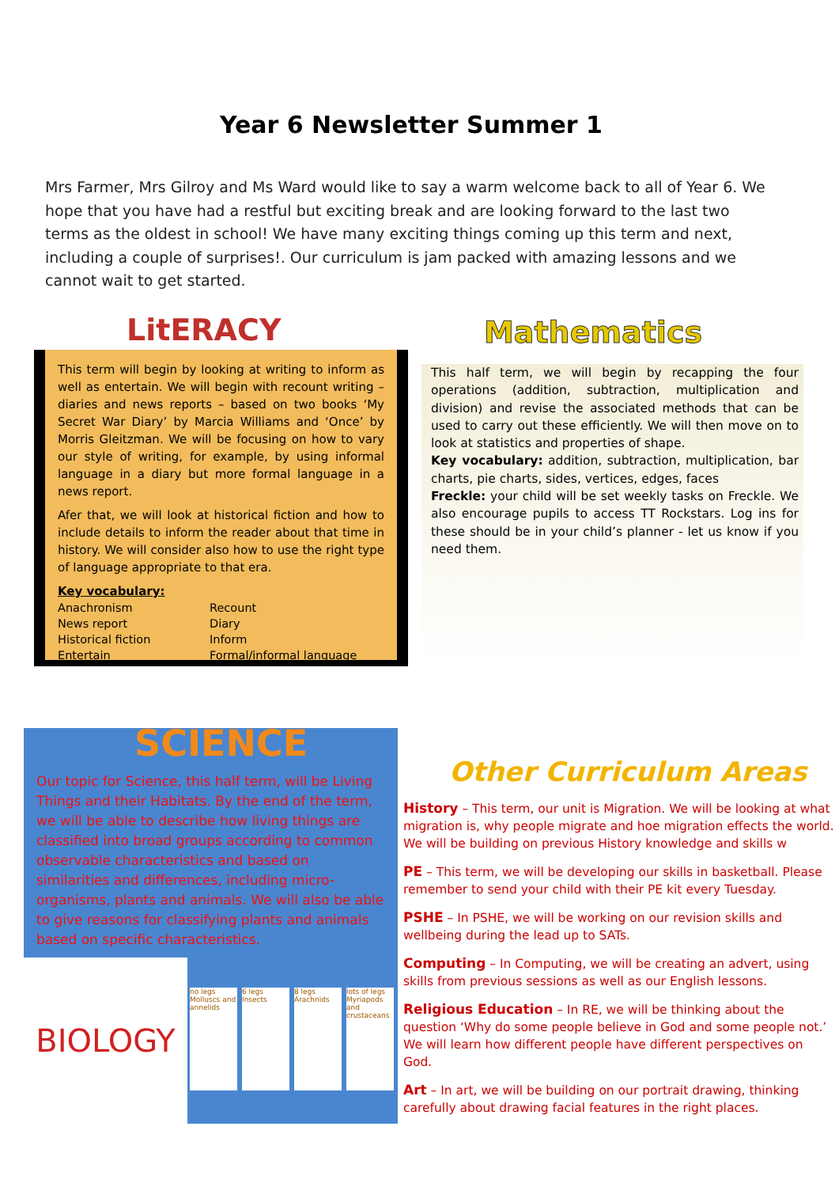Year 6 Newsletter Summer 1
Mrs Farmer, Mrs Gilroy and Ms Ward would like to say a warm welcome back to all of Year 6. We hope that you have had a restful but exciting break and are looking forward to the last two terms as the oldest in school! We have many exciting things coming up this term and next, including a couple of surprises!. Our curriculum is jam packed with amazing lessons and we cannot wait to get started.
LitERACY
This term will begin by looking at writing to inform as well as entertain. We will begin with recount writing – diaries and news reports – based on two books ‘My Secret War Diary’ by Marcia Williams and ‘Once’ by Morris Gleitzman. We will be focusing on how to vary our style of writing, for example, by using informal language in a diary but more formal language in a news report.
Afer that, we will look at historical fiction and how to include details to inform the reader about that time in history. We will consider also how to use the right type of language appropriate to that era.
Key vocabulary:
Anachronism Recount News report Diary Historical fiction Inform Entertain Formal/informal language
Mathematics
This half term, we will begin by recapping the four operations (addition, subtraction, multiplication and division) and revise the associated methods that can be used to carry out these efficiently. We will then move on to look at statistics and properties of shape.
Key vocabulary: addition, subtraction, multiplication, bar charts, pie charts, sides, vertices, edges, faces
Freckle: your child will be set weekly tasks on Freckle. We also encourage pupils to access TT Rockstars. Log ins for these should be in your child’s planner - let us know if you need them.
SCIENCE
Our topic for Science, this half term, will be Living Things and their Habitats. By the end of the term, we will be able to describe how living things are classified into broad groups according to common observable characteristics and based on similarities and differences, including micro-organisms, plants and animals. We will also be able to give reasons for classifying plants and animals based on specific characteristics.
BIOLOGY
no legs Molluscs and annelids
6 legs Insects
8 legs Arachnids
lots of legs Myriapods and crustaceans
Other Curriculum Areas
History – This term, our unit is Migration. We will be looking at what migration is, why people migrate and hoe migration effects the world. We will be building on previous History knowledge and skills w
PE – This term, we will be developing our skills in basketball. Please remember to send your child with their PE kit every Tuesday.
PSHE – In PSHE, we will be working on our revision skills and wellbeing during the lead up to SATs.
Computing – In Computing, we will be creating an advert, using skills from previous sessions as well as our English lessons.
Religious Education – In RE, we will be thinking about the question ‘Why do some people believe in God and some people not.’ We will learn how different people have different perspectives on God.
Art – In art, we will be building on our portrait drawing, thinking carefully about drawing facial features in the right places.